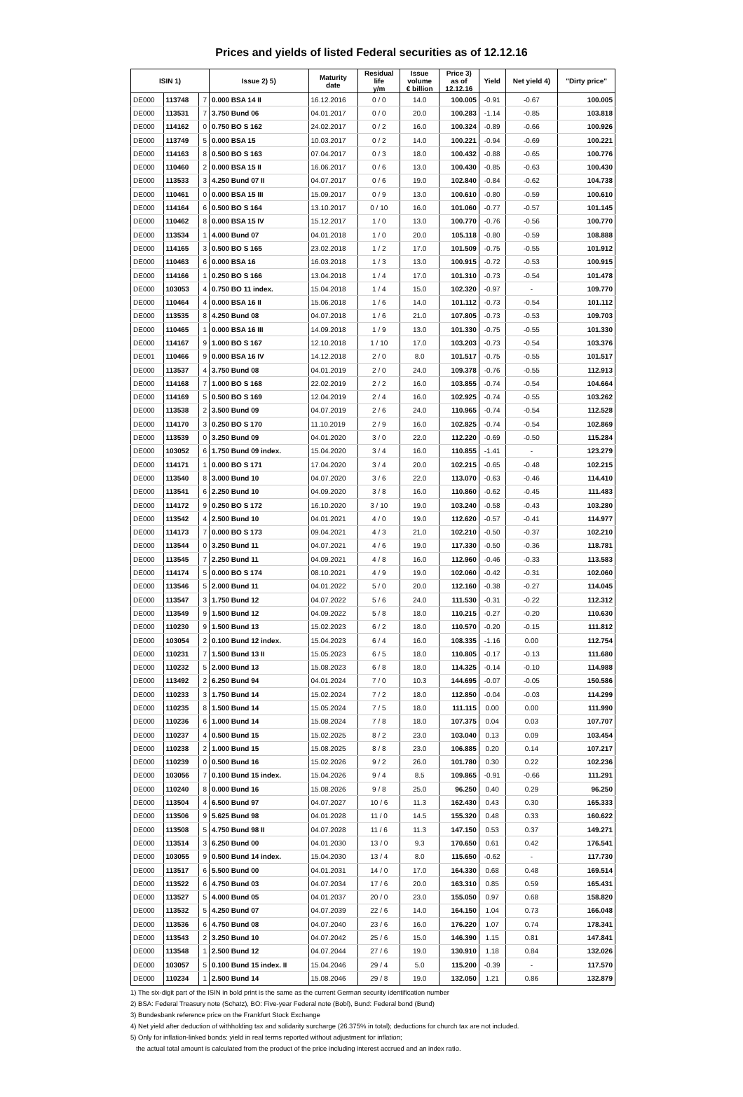Prices and yields of listed Federal securities as of 12.12.16
| ISIN 1) | | | Issue 2) 5) | Maturity date | Residual life y/m | Issue volume € billion | Price 3) as of 12.12.16 | Yield | Net yield 4) | "Dirty price" |
| --- | --- | --- | --- | --- | --- | --- | --- | --- | --- | --- |
| DE000 | 113748 | 7 | 0.000 BSA 14 II | 16.12.2016 | 0 / 0 | 14.0 | 100.005 | -0.91 | -0.67 | 100.005 |
| DE000 | 113531 | 7 | 3.750 Bund 06 | 04.01.2017 | 0 / 0 | 20.0 | 100.283 | -1.14 | -0.85 | 103.818 |
| DE000 | 114162 | 0 | 0.750 BO S 162 | 24.02.2017 | 0 / 2 | 16.0 | 100.324 | -0.89 | -0.66 | 100.926 |
| DE000 | 113749 | 5 | 0.000 BSA 15 | 10.03.2017 | 0 / 2 | 14.0 | 100.221 | -0.94 | -0.69 | 100.221 |
| DE000 | 114163 | 8 | 0.500 BO S 163 | 07.04.2017 | 0 / 3 | 18.0 | 100.432 | -0.88 | -0.65 | 100.776 |
| DE000 | 110460 | 2 | 0.000 BSA 15 II | 16.06.2017 | 0 / 6 | 13.0 | 100.430 | -0.85 | -0.63 | 100.430 |
| DE000 | 113533 | 3 | 4.250 Bund 07 II | 04.07.2017 | 0 / 6 | 19.0 | 102.840 | -0.84 | -0.62 | 104.738 |
| DE000 | 110461 | 0 | 0.000 BSA 15 III | 15.09.2017 | 0 / 9 | 13.0 | 100.610 | -0.80 | -0.59 | 100.610 |
| DE000 | 114164 | 6 | 0.500 BO S 164 | 13.10.2017 | 0 / 10 | 16.0 | 101.060 | -0.77 | -0.57 | 101.145 |
| DE000 | 110462 | 8 | 0.000 BSA 15 IV | 15.12.2017 | 1 / 0 | 13.0 | 100.770 | -0.76 | -0.56 | 100.770 |
| DE000 | 113534 | 1 | 4.000 Bund 07 | 04.01.2018 | 1 / 0 | 20.0 | 105.118 | -0.80 | -0.59 | 108.888 |
| DE000 | 114165 | 3 | 0.500 BO S 165 | 23.02.2018 | 1 / 2 | 17.0 | 101.509 | -0.75 | -0.55 | 101.912 |
| DE000 | 110463 | 6 | 0.000 BSA 16 | 16.03.2018 | 1 / 3 | 13.0 | 100.915 | -0.72 | -0.53 | 100.915 |
| DE000 | 114166 | 1 | 0.250 BO S 166 | 13.04.2018 | 1 / 4 | 17.0 | 101.310 | -0.73 | -0.54 | 101.478 |
| DE000 | 103053 | 4 | 0.750 BO 11 index. | 15.04.2018 | 1 / 4 | 15.0 | 102.320 | -0.97 | - | 109.770 |
| DE000 | 110464 | 4 | 0.000 BSA 16 II | 15.06.2018 | 1 / 6 | 14.0 | 101.112 | -0.73 | -0.54 | 101.112 |
| DE000 | 113535 | 8 | 4.250 Bund 08 | 04.07.2018 | 1 / 6 | 21.0 | 107.805 | -0.73 | -0.53 | 109.703 |
| DE000 | 110465 | 1 | 0.000 BSA 16 III | 14.09.2018 | 1 / 9 | 13.0 | 101.330 | -0.75 | -0.55 | 101.330 |
| DE000 | 114167 | 9 | 1.000 BO S 167 | 12.10.2018 | 1 / 10 | 17.0 | 103.203 | -0.73 | -0.54 | 103.376 |
| DE001 | 110466 | 9 | 0.000 BSA 16 IV | 14.12.2018 | 2 / 0 | 8.0 | 101.517 | -0.75 | -0.55 | 101.517 |
| DE000 | 113537 | 4 | 3.750 Bund 08 | 04.01.2019 | 2 / 0 | 24.0 | 109.378 | -0.76 | -0.55 | 112.913 |
| DE000 | 114168 | 7 | 1.000 BO S 168 | 22.02.2019 | 2 / 2 | 16.0 | 103.855 | -0.74 | -0.54 | 104.664 |
| DE000 | 114169 | 5 | 0.500 BO S 169 | 12.04.2019 | 2 / 4 | 16.0 | 102.925 | -0.74 | -0.55 | 103.262 |
| DE000 | 113538 | 2 | 3.500 Bund 09 | 04.07.2019 | 2 / 6 | 24.0 | 110.965 | -0.74 | -0.54 | 112.528 |
| DE000 | 114170 | 3 | 0.250 BO S 170 | 11.10.2019 | 2 / 9 | 16.0 | 102.825 | -0.74 | -0.54 | 102.869 |
| DE000 | 113539 | 0 | 3.250 Bund 09 | 04.01.2020 | 3 / 0 | 22.0 | 112.220 | -0.69 | -0.50 | 115.284 |
| DE000 | 103052 | 6 | 1.750 Bund 09 index. | 15.04.2020 | 3 / 4 | 16.0 | 110.855 | -1.41 | - | 123.279 |
| DE000 | 114171 | 1 | 0.000 BO S 171 | 17.04.2020 | 3 / 4 | 20.0 | 102.215 | -0.65 | -0.48 | 102.215 |
| DE000 | 113540 | 8 | 3.000 Bund 10 | 04.07.2020 | 3 / 6 | 22.0 | 113.070 | -0.63 | -0.46 | 114.410 |
| DE000 | 113541 | 6 | 2.250 Bund 10 | 04.09.2020 | 3 / 8 | 16.0 | 110.860 | -0.62 | -0.45 | 111.483 |
| DE000 | 114172 | 9 | 0.250 BO S 172 | 16.10.2020 | 3 / 10 | 19.0 | 103.240 | -0.58 | -0.43 | 103.280 |
| DE000 | 113542 | 4 | 2.500 Bund 10 | 04.01.2021 | 4 / 0 | 19.0 | 112.620 | -0.57 | -0.41 | 114.977 |
| DE000 | 114173 | 7 | 0.000 BO S 173 | 09.04.2021 | 4 / 3 | 21.0 | 102.210 | -0.50 | -0.37 | 102.210 |
| DE000 | 113544 | 0 | 3.250 Bund 11 | 04.07.2021 | 4 / 6 | 19.0 | 117.330 | -0.50 | -0.36 | 118.781 |
| DE000 | 113545 | 7 | 2.250 Bund 11 | 04.09.2021 | 4 / 8 | 16.0 | 112.960 | -0.46 | -0.33 | 113.583 |
| DE000 | 114174 | 5 | 0.000 BO S 174 | 08.10.2021 | 4 / 9 | 19.0 | 102.060 | -0.42 | -0.31 | 102.060 |
| DE000 | 113546 | 5 | 2.000 Bund 11 | 04.01.2022 | 5 / 0 | 20.0 | 112.160 | -0.38 | -0.27 | 114.045 |
| DE000 | 113547 | 3 | 1.750 Bund 12 | 04.07.2022 | 5 / 6 | 24.0 | 111.530 | -0.31 | -0.22 | 112.312 |
| DE000 | 113549 | 9 | 1.500 Bund 12 | 04.09.2022 | 5 / 8 | 18.0 | 110.215 | -0.27 | -0.20 | 110.630 |
| DE000 | 110230 | 9 | 1.500 Bund 13 | 15.02.2023 | 6 / 2 | 18.0 | 110.570 | -0.20 | -0.15 | 111.812 |
| DE000 | 103054 | 2 | 0.100 Bund 12 index. | 15.04.2023 | 6 / 4 | 16.0 | 108.335 | -1.16 | 0.00 | 112.754 |
| DE000 | 110231 | 7 | 1.500 Bund 13 II | 15.05.2023 | 6 / 5 | 18.0 | 110.805 | -0.17 | -0.13 | 111.680 |
| DE000 | 110232 | 5 | 2.000 Bund 13 | 15.08.2023 | 6 / 8 | 18.0 | 114.325 | -0.14 | -0.10 | 114.988 |
| DE000 | 113492 | 2 | 6.250 Bund 94 | 04.01.2024 | 7 / 0 | 10.3 | 144.695 | -0.07 | -0.05 | 150.586 |
| DE000 | 110233 | 3 | 1.750 Bund 14 | 15.02.2024 | 7 / 2 | 18.0 | 112.850 | -0.04 | -0.03 | 114.299 |
| DE000 | 110235 | 8 | 1.500 Bund 14 | 15.05.2024 | 7 / 5 | 18.0 | 111.115 | 0.00 | 0.00 | 111.990 |
| DE000 | 110236 | 6 | 1.000 Bund 14 | 15.08.2024 | 7 / 8 | 18.0 | 107.375 | 0.04 | 0.03 | 107.707 |
| DE000 | 110237 | 4 | 0.500 Bund 15 | 15.02.2025 | 8 / 2 | 23.0 | 103.040 | 0.13 | 0.09 | 103.454 |
| DE000 | 110238 | 2 | 1.000 Bund 15 | 15.08.2025 | 8 / 8 | 23.0 | 106.885 | 0.20 | 0.14 | 107.217 |
| DE000 | 110239 | 0 | 0.500 Bund 16 | 15.02.2026 | 9 / 2 | 26.0 | 101.780 | 0.30 | 0.22 | 102.236 |
| DE000 | 103056 | 7 | 0.100 Bund 15 index. | 15.04.2026 | 9 / 4 | 8.5 | 109.865 | -0.91 | -0.66 | 111.291 |
| DE000 | 110240 | 8 | 0.000 Bund 16 | 15.08.2026 | 9 / 8 | 25.0 | 96.250 | 0.40 | 0.29 | 96.250 |
| DE000 | 113504 | 4 | 6.500 Bund 97 | 04.07.2027 | 10 / 6 | 11.3 | 162.430 | 0.43 | 0.30 | 165.333 |
| DE000 | 113506 | 9 | 5.625 Bund 98 | 04.01.2028 | 11 / 0 | 14.5 | 155.320 | 0.48 | 0.33 | 160.622 |
| DE000 | 113508 | 5 | 4.750 Bund 98 II | 04.07.2028 | 11 / 6 | 11.3 | 147.150 | 0.53 | 0.37 | 149.271 |
| DE000 | 113514 | 3 | 6.250 Bund 00 | 04.01.2030 | 13 / 0 | 9.3 | 170.650 | 0.61 | 0.42 | 176.541 |
| DE000 | 103055 | 9 | 0.500 Bund 14 index. | 15.04.2030 | 13 / 4 | 8.0 | 115.650 | -0.62 | - | 117.730 |
| DE000 | 113517 | 6 | 5.500 Bund 00 | 04.01.2031 | 14 / 0 | 17.0 | 164.330 | 0.68 | 0.48 | 169.514 |
| DE000 | 113522 | 6 | 4.750 Bund 03 | 04.07.2034 | 17 / 6 | 20.0 | 163.310 | 0.85 | 0.59 | 165.431 |
| DE000 | 113527 | 5 | 4.000 Bund 05 | 04.01.2037 | 20 / 0 | 23.0 | 155.050 | 0.97 | 0.68 | 158.820 |
| DE000 | 113532 | 5 | 4.250 Bund 07 | 04.07.2039 | 22 / 6 | 14.0 | 164.150 | 1.04 | 0.73 | 166.048 |
| DE000 | 113536 | 6 | 4.750 Bund 08 | 04.07.2040 | 23 / 6 | 16.0 | 176.220 | 1.07 | 0.74 | 178.341 |
| DE000 | 113543 | 2 | 3.250 Bund 10 | 04.07.2042 | 25 / 6 | 15.0 | 146.390 | 1.15 | 0.81 | 147.841 |
| DE000 | 113548 | 1 | 2.500 Bund 12 | 04.07.2044 | 27 / 6 | 19.0 | 130.910 | 1.18 | 0.84 | 132.026 |
| DE000 | 103057 | 5 | 0.100 Bund 15 index. II | 15.04.2046 | 29 / 4 | 5.0 | 115.200 | -0.39 | - | 117.570 |
| DE000 | 110234 | 1 | 2.500 Bund 14 | 15.08.2046 | 29 / 8 | 19.0 | 132.050 | 1.21 | 0.86 | 132.879 |
1) The six-digit part of the ISIN in bold print is the same as the current German security identification number
2) BSA: Federal Treasury note (Schatz), BO: Five-year Federal note (Bobl), Bund: Federal bond (Bund)
3) Bundesbank reference price on the Frankfurt Stock Exchange
4) Net yield after deduction of withholding tax and solidarity surcharge (26.375% in total); deductions for church tax are not included.
5) Only for inflation-linked bonds: yield in real terms reported without adjustment for inflation;
the actual total amount is calculated from the product of the price including interest accrued and an index ratio.